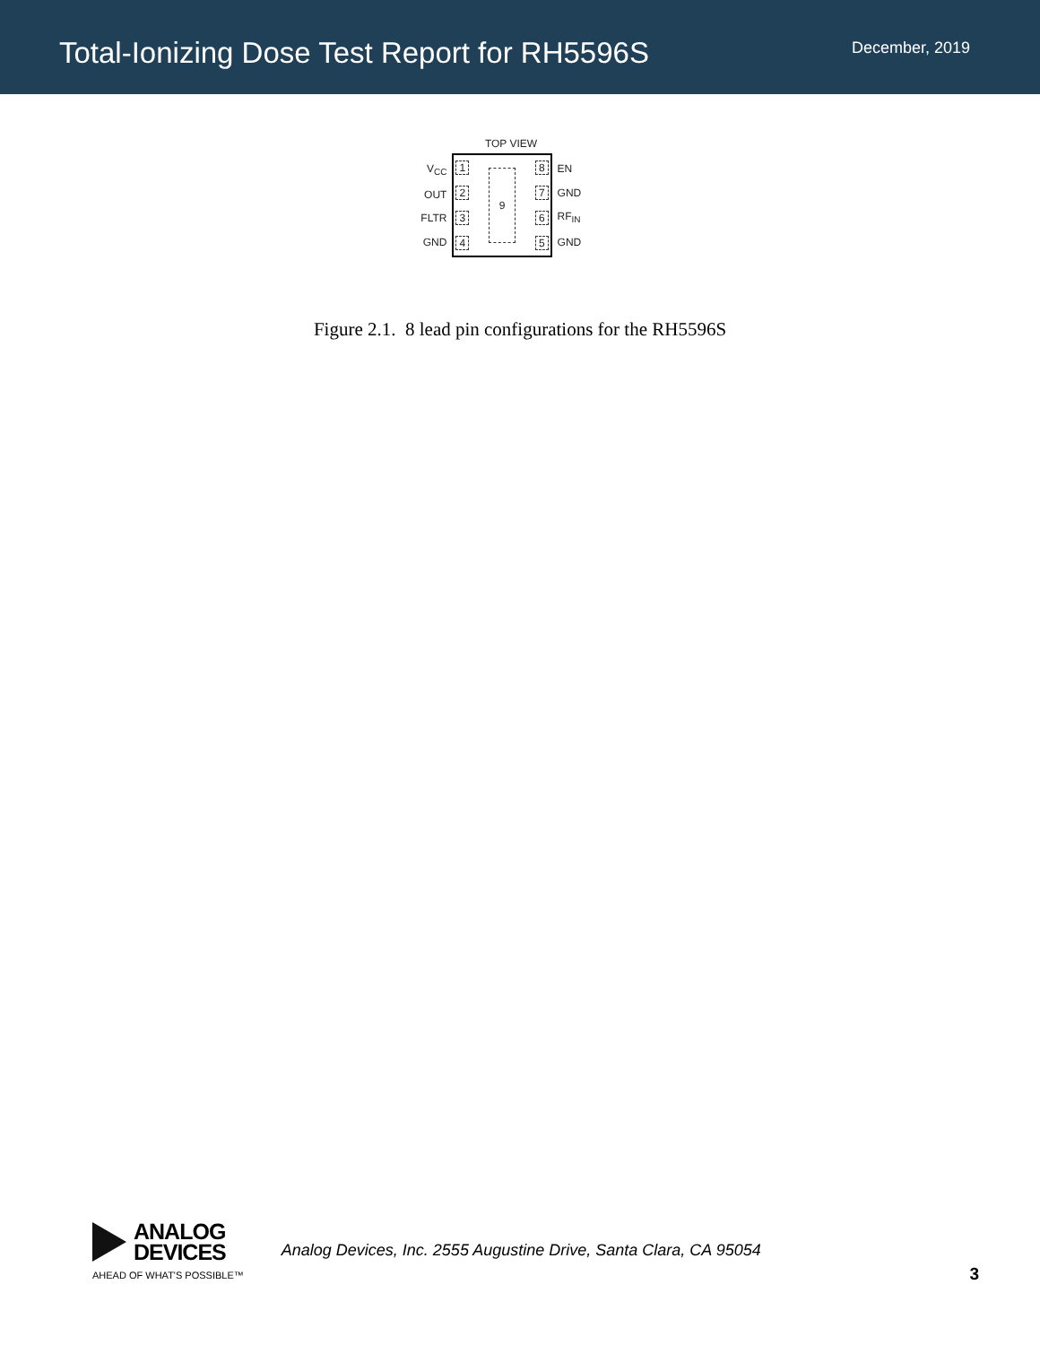Total-Ionizing Dose Test Report for RH5596S
December, 2019
TOP VIEW
V<sub>CC</sub>
OUT
FLTR
GND
1234
9
8765
EN
GND
RF<sub>IN</sub>
GND
Figure 2.1. 8 lead pin configurations for the RH5596S
ANALOG
DEVICES
AHEAD OF WHAT'S POSSIBLE™
Analog Devices, Inc. 2555 Augustine Drive, Santa Clara, CA 95054
3